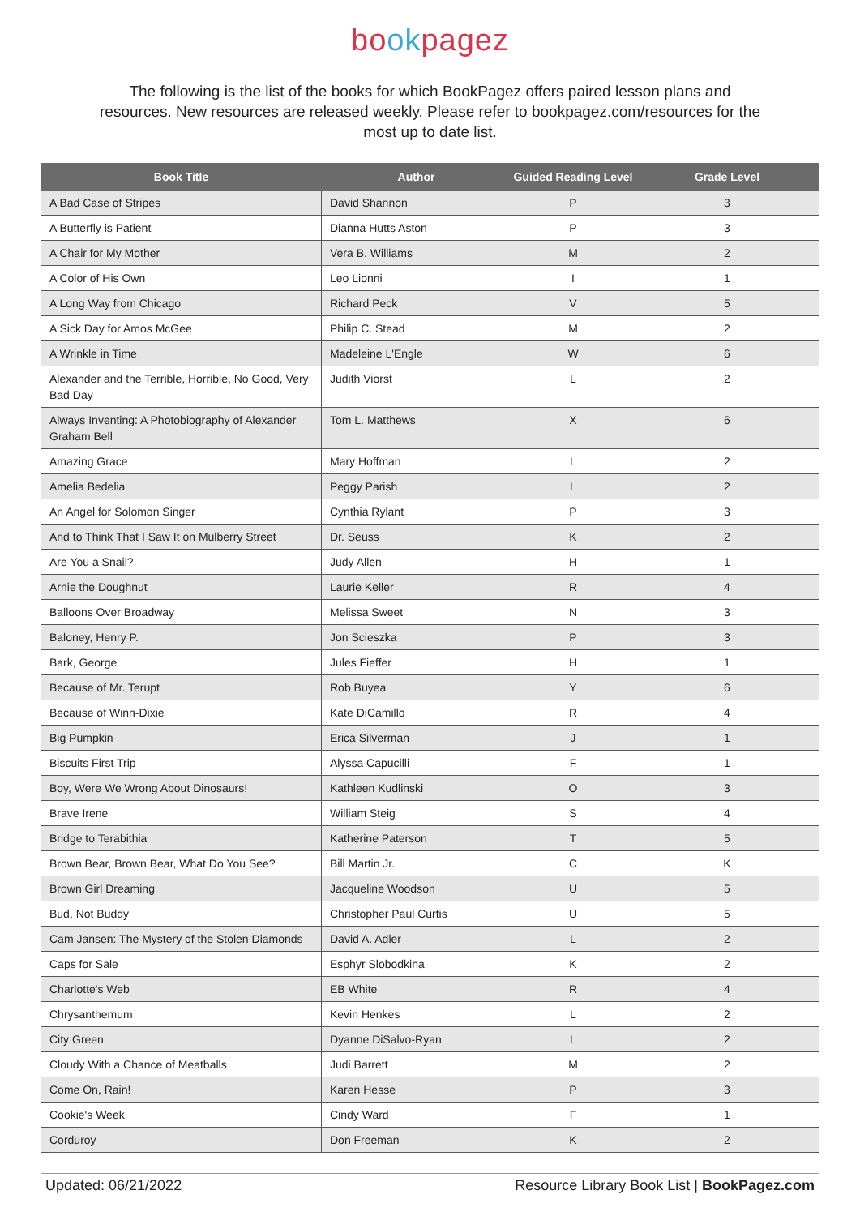bookpagez
The following is the list of the books for which BookPagez offers paired lesson plans and resources. New resources are released weekly. Please refer to bookpagez.com/resources for the most up to date list.
| Book Title | Author | Guided Reading Level | Grade Level |
| --- | --- | --- | --- |
| A Bad Case of Stripes | David Shannon | P | 3 |
| A Butterfly is Patient | Dianna Hutts Aston | P | 3 |
| A Chair for My Mother | Vera B. Williams | M | 2 |
| A Color of His Own | Leo Lionni | I | 1 |
| A Long Way from Chicago | Richard Peck | V | 5 |
| A Sick Day for Amos McGee | Philip C. Stead | M | 2 |
| A Wrinkle in Time | Madeleine L'Engle | W | 6 |
| Alexander and the Terrible, Horrible, No Good, Very Bad Day | Judith Viorst | L | 2 |
| Always Inventing: A Photobiography of Alexander Graham Bell | Tom L. Matthews | X | 6 |
| Amazing Grace | Mary Hoffman | L | 2 |
| Amelia Bedelia | Peggy Parish | L | 2 |
| An Angel for Solomon Singer | Cynthia Rylant | P | 3 |
| And to Think That I Saw It on Mulberry Street | Dr. Seuss | K | 2 |
| Are You a Snail? | Judy Allen | H | 1 |
| Arnie the Doughnut | Laurie Keller | R | 4 |
| Balloons Over Broadway | Melissa Sweet | N | 3 |
| Baloney, Henry P. | Jon Scieszka | P | 3 |
| Bark, George | Jules Fieffer | H | 1 |
| Because of Mr. Terupt | Rob Buyea | Y | 6 |
| Because of Winn-Dixie | Kate DiCamillo | R | 4 |
| Big Pumpkin | Erica Silverman | J | 1 |
| Biscuits First Trip | Alyssa Capucilli | F | 1 |
| Boy, Were We Wrong About Dinosaurs! | Kathleen Kudlinski | O | 3 |
| Brave Irene | William Steig | S | 4 |
| Bridge to Terabithia | Katherine Paterson | T | 5 |
| Brown Bear, Brown Bear, What Do You See? | Bill Martin Jr. | C | K |
| Brown Girl Dreaming | Jacqueline Woodson | U | 5 |
| Bud, Not Buddy | Christopher Paul Curtis | U | 5 |
| Cam Jansen: The Mystery of the Stolen Diamonds | David A. Adler | L | 2 |
| Caps for Sale | Esphyr Slobodkina | K | 2 |
| Charlotte's Web | EB White | R | 4 |
| Chrysanthemum | Kevin Henkes | L | 2 |
| City Green | Dyanne DiSalvo-Ryan | L | 2 |
| Cloudy With a Chance of Meatballs | Judi Barrett | M | 2 |
| Come On, Rain! | Karen Hesse | P | 3 |
| Cookie's Week | Cindy Ward | F | 1 |
| Corduroy | Don Freeman | K | 2 |
Updated: 06/21/2022 Resource Library Book List | BookPagez.com